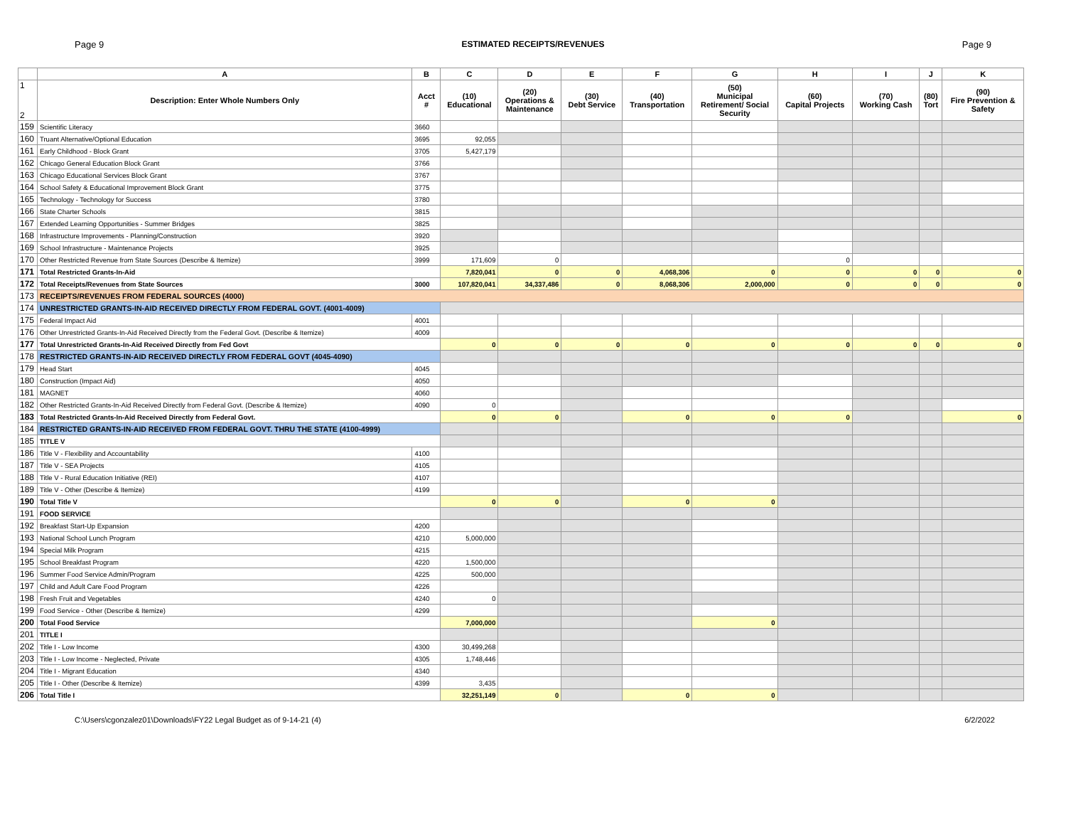Page 9 ESTIMATED RECEIPTS/REVENUES Page 9
| | A | B | C | D | E | F | G | H | I | J | K |
| --- | --- | --- | --- | --- | --- | --- | --- | --- | --- | --- | --- |
| 1 2 | Description: Enter Whole Numbers Only | Acct # | (10) Educational | (20) Operations & Maintenance | (30) Debt Service | (40) Transportation | (50) Municipal Retirement/ Social Security | (60) Capital Projects | (70) Working Cash | (80) Tort | (90) Fire Prevention & Safety |
| 159 | Scientific Literacy | 3660 | | | | | | | | | |
| 160 | Truant Alternative/Optional Education | 3695 | 92,055 | | | | | | | | |
| 161 | Early Childhood - Block Grant | 3705 | 5,427,179 | | | | | | | | |
| 162 | Chicago General Education Block Grant | 3766 | | | | | | | | | |
| 163 | Chicago Educational Services Block Grant | 3767 | | | | | | | | | |
| 164 | School Safety & Educational Improvement Block Grant | 3775 | | | | | | | | | |
| 165 | Technology - Technology for Success | 3780 | | | | | | | | | |
| 166 | State Charter Schools | 3815 | | | | | | | | | |
| 167 | Extended Learning Opportunities - Summer Bridges | 3825 | | | | | | | | | |
| 168 | Infrastructure Improvements - Planning/Construction | 3920 | | | | | | | | | |
| 169 | School Infrastructure - Maintenance Projects | 3925 | | | | | | | | | |
| 170 | Other Restricted Revenue from State Sources (Describe & Itemize) | 3999 | 171,609 | 0 | | | | 0 | | | |
| 171 | Total Restricted Grants-In-Aid | | 7,820,041 | 0 | 0 | 4,068,306 | 0 | 0 | 0 | 0 | 0 |
| 172 | Total Receipts/Revenues from State Sources | 3000 | 107,820,041 | 34,337,486 | 0 | 8,068,306 | 2,000,000 | 0 | 0 | 0 | 0 |
| 173 | RECEIPTS/REVENUES FROM FEDERAL SOURCES (4000) | | | | | | | | | | |
| 174 | UNRESTRICTED GRANTS-IN-AID RECEIVED DIRECTLY FROM FEDERAL GOVT. (4001-4009) | | | | | | | | | | |
| 175 | Federal Impact Aid | 4001 | | | | | | | | | |
| 176 | Other Unrestricted Grants-In-Aid Received Directly from the Federal Govt. (Describe & Itemize) | 4009 | | | | | | | | | |
| 177 | Total Unrestricted Grants-In-Aid Received Directly from Fed Govt | | 0 | 0 | 0 | 0 | 0 | 0 | 0 | 0 | 0 |
| 178 | RESTRICTED GRANTS-IN-AID RECEIVED DIRECTLY FROM FEDERAL GOVT (4045-4090) | | | | | | | | | | |
| 179 | Head Start | 4045 | | | | | | | | | |
| 180 | Construction (Impact Aid) | 4050 | | | | | | | | | |
| 181 | MAGNET | 4060 | | | | | | | | | |
| 182 | Other Restricted Grants-In-Aid Received Directly from Federal Govt. (Describe & Itemize) | 4090 | 0 | | | | | | | | |
| 183 | Total Restricted Grants-In-Aid Received Directly from Federal Govt. | | 0 | 0 | | 0 | 0 | 0 | | | 0 |
| 184 | RESTRICTED GRANTS-IN-AID RECEIVED FROM FEDERAL GOVT. THRU THE STATE (4100-4999) | | | | | | | | | | |
| 185 | TITLE V | | | | | | | | | | |
| 186 | Title V - Flexibility and Accountability | 4100 | | | | | | | | | |
| 187 | Title V - SEA Projects | 4105 | | | | | | | | | |
| 188 | Title V - Rural Education Initiative (REI) | 4107 | | | | | | | | | |
| 189 | Title V - Other (Describe & Itemize) | 4199 | | | | | | | | | |
| 190 | Total Title V | | 0 | 0 | | 0 | 0 | | | | |
| 191 | FOOD SERVICE | | | | | | | | | | |
| 192 | Breakfast Start-Up Expansion | 4200 | | | | | | | | | |
| 193 | National School Lunch Program | 4210 | 5,000,000 | | | | | | | | |
| 194 | Special Milk Program | 4215 | | | | | | | | | |
| 195 | School Breakfast Program | 4220 | 1,500,000 | | | | | | | | |
| 196 | Summer Food Service Admin/Program | 4225 | 500,000 | | | | | | | | |
| 197 | Child and Adult Care Food Program | 4226 | | | | | | | | | |
| 198 | Fresh Fruit and Vegetables | 4240 | 0 | | | | | | | | |
| 199 | Food Service - Other (Describe & Itemize) | 4299 | | | | | | | | | |
| 200 | Total Food Service | | 7,000,000 | | | | 0 | | | | |
| 201 | TITLE I | | | | | | | | | | |
| 202 | Title I - Low Income | 4300 | 30,499,268 | | | | | | | | |
| 203 | Title I - Low Income - Neglected, Private | 4305 | 1,748,446 | | | | | | | | |
| 204 | Title I - Migrant Education | 4340 | | | | | | | | | |
| 205 | Title I - Other (Describe & Itemize) | 4399 | 3,435 | | | | | | | | |
| 206 | Total Title I | | 32,251,149 | 0 | | 0 | 0 | | | | |
C:\Users\cgonzalez01\Downloads\FY22 Legal Budget as of 9-14-21 (4) 6/2/2022